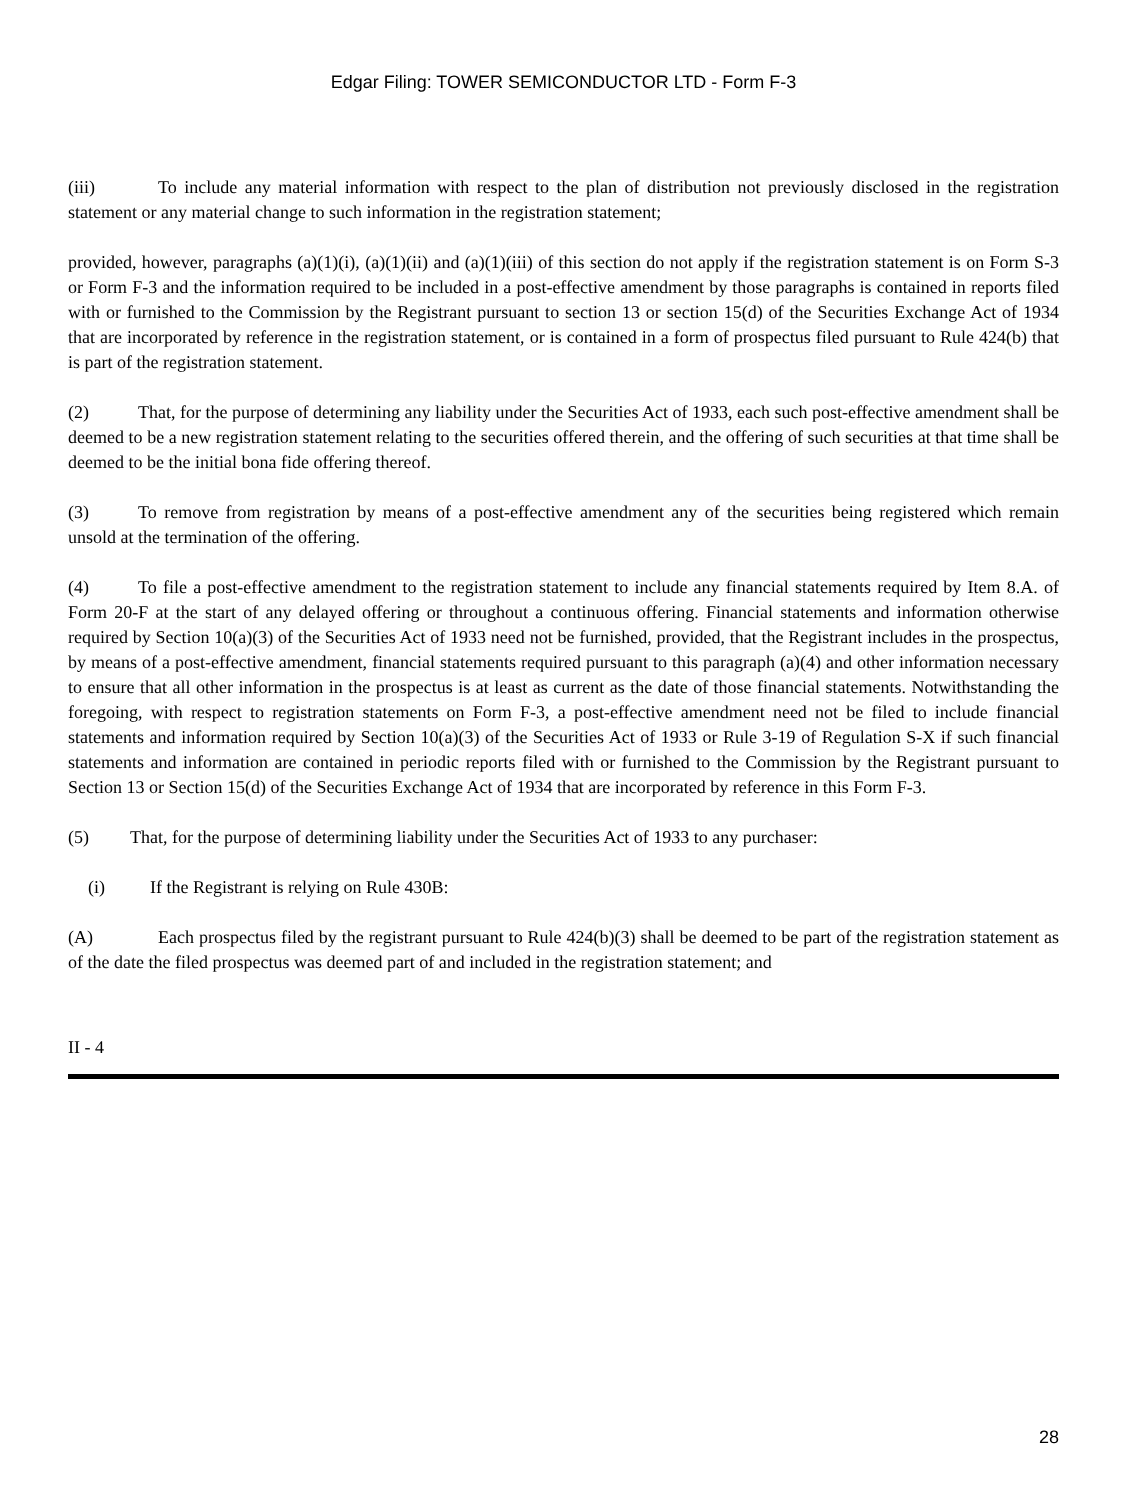Edgar Filing: TOWER SEMICONDUCTOR LTD - Form F-3
(iii) To include any material information with respect to the plan of distribution not previously disclosed in the registration statement or any material change to such information in the registration statement;
provided, however, paragraphs (a)(1)(i), (a)(1)(ii) and (a)(1)(iii) of this section do not apply if the registration statement is on Form S-3 or Form F-3 and the information required to be included in a post-effective amendment by those paragraphs is contained in reports filed with or furnished to the Commission by the Registrant pursuant to section 13 or section 15(d) of the Securities Exchange Act of 1934 that are incorporated by reference in the registration statement, or is contained in a form of prospectus filed pursuant to Rule 424(b) that is part of the registration statement.
(2) That, for the purpose of determining any liability under the Securities Act of 1933, each such post-effective amendment shall be deemed to be a new registration statement relating to the securities offered therein, and the offering of such securities at that time shall be deemed to be the initial bona fide offering thereof.
(3) To remove from registration by means of a post-effective amendment any of the securities being registered which remain unsold at the termination of the offering.
(4) To file a post-effective amendment to the registration statement to include any financial statements required by Item 8.A. of Form 20-F at the start of any delayed offering or throughout a continuous offering. Financial statements and information otherwise required by Section 10(a)(3) of the Securities Act of 1933 need not be furnished, provided, that the Registrant includes in the prospectus, by means of a post-effective amendment, financial statements required pursuant to this paragraph (a)(4) and other information necessary to ensure that all other information in the prospectus is at least as current as the date of those financial statements. Notwithstanding the foregoing, with respect to registration statements on Form F-3, a post-effective amendment need not be filed to include financial statements and information required by Section 10(a)(3) of the Securities Act of 1933 or Rule 3-19 of Regulation S-X if such financial statements and information are contained in periodic reports filed with or furnished to the Commission by the Registrant pursuant to Section 13 or Section 15(d) of the Securities Exchange Act of 1934 that are incorporated by reference in this Form F-3.
(5) That, for the purpose of determining liability under the Securities Act of 1933 to any purchaser:
(i) If the Registrant is relying on Rule 430B:
(A) Each prospectus filed by the registrant pursuant to Rule 424(b)(3) shall be deemed to be part of the registration statement as of the date the filed prospectus was deemed part of and included in the registration statement; and
II - 4
28